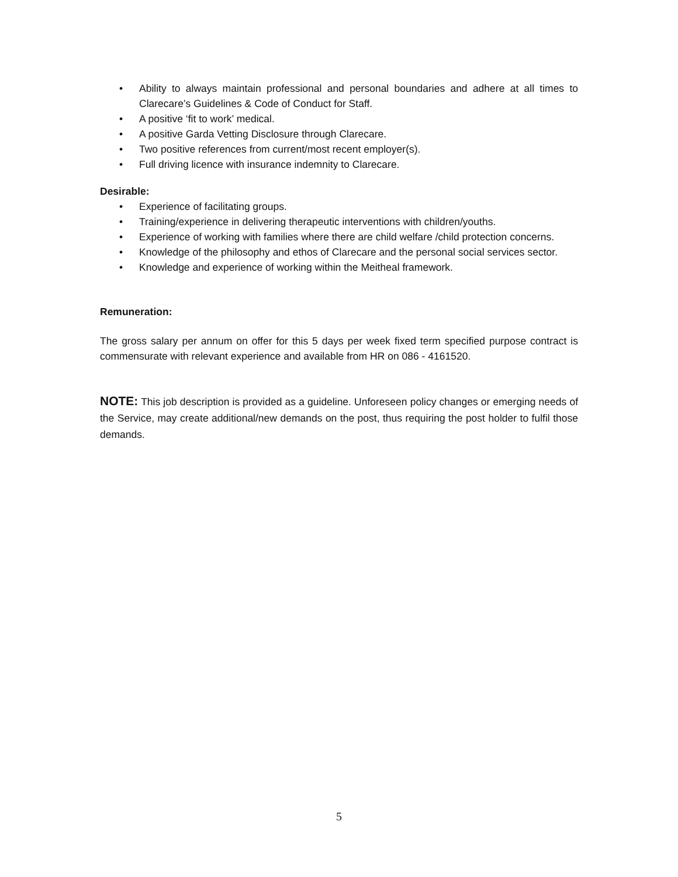• Ability to always maintain professional and personal boundaries and adhere at all times to Clarecare’s Guidelines & Code of Conduct for Staff.
• A positive ‘fit to work’ medical.
• A positive Garda Vetting Disclosure through Clarecare.
• Two positive references from current/most recent employer(s).
• Full driving licence with insurance indemnity to Clarecare.
Desirable:
• Experience of facilitating groups.
• Training/experience in delivering therapeutic interventions with children/youths.
• Experience of working with families where there are child welfare /child protection concerns.
• Knowledge of the philosophy and ethos of Clarecare and the personal social services sector.
• Knowledge and experience of working within the Meitheal framework.
Remuneration:
The gross salary per annum on offer for this 5 days per week fixed term specified purpose contract is commensurate with relevant experience and available from HR on 086 - 4161520.
NOTE: This job description is provided as a guideline. Unforeseen policy changes or emerging needs of the Service, may create additional/new demands on the post, thus requiring the post holder to fulfil those demands.
5